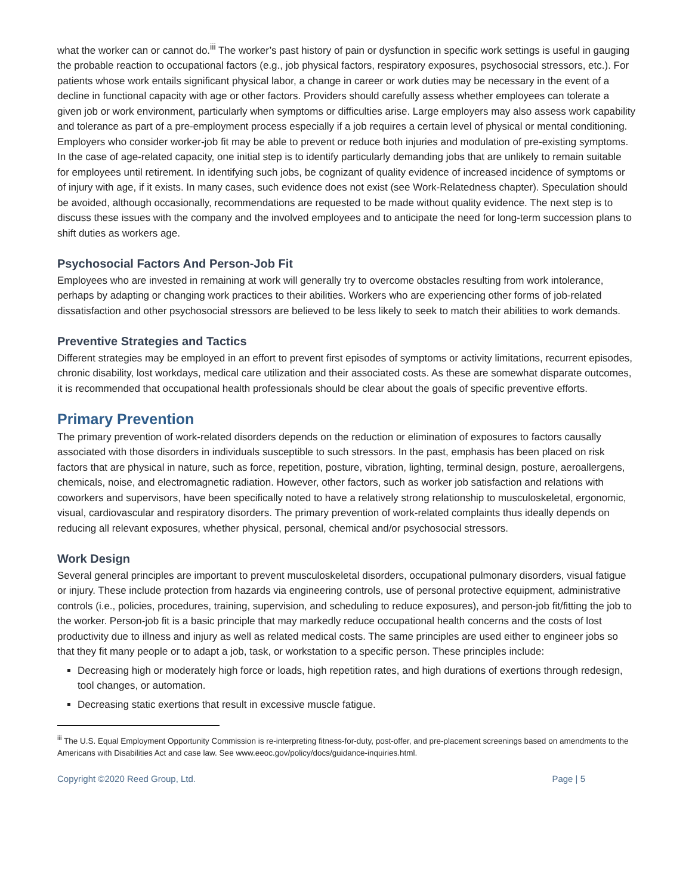what the worker can or cannot do.<sup>iii</sup> The worker’s past history of pain or dysfunction in specific work settings is useful in gauging the probable reaction to occupational factors (e.g., job physical factors, respiratory exposures, psychosocial stressors, etc.). For patients whose work entails significant physical labor, a change in career or work duties may be necessary in the event of a decline in functional capacity with age or other factors. Providers should carefully assess whether employees can tolerate a given job or work environment, particularly when symptoms or difficulties arise. Large employers may also assess work capability and tolerance as part of a pre-employment process especially if a job requires a certain level of physical or mental conditioning. Employers who consider worker-job fit may be able to prevent or reduce both injuries and modulation of pre-existing symptoms. In the case of age-related capacity, one initial step is to identify particularly demanding jobs that are unlikely to remain suitable for employees until retirement. In identifying such jobs, be cognizant of quality evidence of increased incidence of symptoms or of injury with age, if it exists. In many cases, such evidence does not exist (see Work-Relatedness chapter). Speculation should be avoided, although occasionally, recommendations are requested to be made without quality evidence. The next step is to discuss these issues with the company and the involved employees and to anticipate the need for long-term succession plans to shift duties as workers age.
Psychosocial Factors And Person-Job Fit
Employees who are invested in remaining at work will generally try to overcome obstacles resulting from work intolerance, perhaps by adapting or changing work practices to their abilities. Workers who are experiencing other forms of job-related dissatisfaction and other psychosocial stressors are believed to be less likely to seek to match their abilities to work demands.
Preventive Strategies and Tactics
Different strategies may be employed in an effort to prevent first episodes of symptoms or activity limitations, recurrent episodes, chronic disability, lost workdays, medical care utilization and their associated costs. As these are somewhat disparate outcomes, it is recommended that occupational health professionals should be clear about the goals of specific preventive efforts.
Primary Prevention
The primary prevention of work-related disorders depends on the reduction or elimination of exposures to factors causally associated with those disorders in individuals susceptible to such stressors. In the past, emphasis has been placed on risk factors that are physical in nature, such as force, repetition, posture, vibration, lighting, terminal design, posture, aeroallergens, chemicals, noise, and electromagnetic radiation. However, other factors, such as worker job satisfaction and relations with coworkers and supervisors, have been specifically noted to have a relatively strong relationship to musculoskeletal, ergonomic, visual, cardiovascular and respiratory disorders. The primary prevention of work-related complaints thus ideally depends on reducing all relevant exposures, whether physical, personal, chemical and/or psychosocial stressors.
Work Design
Several general principles are important to prevent musculoskeletal disorders, occupational pulmonary disorders, visual fatigue or injury. These include protection from hazards via engineering controls, use of personal protective equipment, administrative controls (i.e., policies, procedures, training, supervision, and scheduling to reduce exposures), and person-job fit/fitting the job to the worker. Person-job fit is a basic principle that may markedly reduce occupational health concerns and the costs of lost productivity due to illness and injury as well as related medical costs. The same principles are used either to engineer jobs so that they fit many people or to adapt a job, task, or workstation to a specific person. These principles include:
Decreasing high or moderately high force or loads, high repetition rates, and high durations of exertions through redesign, tool changes, or automation.
Decreasing static exertions that result in excessive muscle fatigue.
<sup>iii</sup> The U.S. Equal Employment Opportunity Commission is re-interpreting fitness-for-duty, post-offer, and pre-placement screenings based on amendments to the Americans with Disabilities Act and case law. See www.eeoc.gov/policy/docs/guidance-inquiries.html.
Copyright ©2020 Reed Group, Ltd. Page | 5